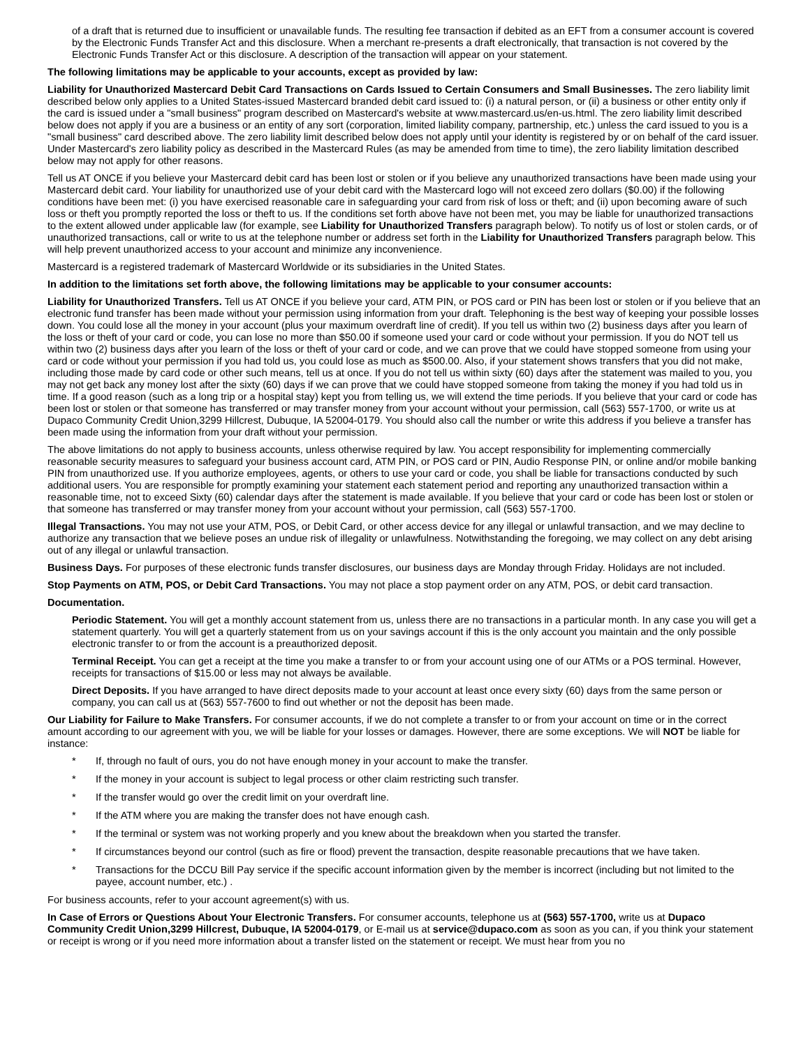of a draft that is returned due to insufficient or unavailable funds. The resulting fee transaction if debited as an EFT from a consumer account is covered by the Electronic Funds Transfer Act and this disclosure. When a merchant re-presents a draft electronically, that transaction is not covered by the Electronic Funds Transfer Act or this disclosure. A description of the transaction will appear on your statement.
The following limitations may be applicable to your accounts, except as provided by law:
Liability for Unauthorized Mastercard Debit Card Transactions on Cards Issued to Certain Consumers and Small Businesses. The zero liability limit described below only applies to a United States-issued Mastercard branded debit card issued to: (i) a natural person, or (ii) a business or other entity only if the card is issued under a "small business" program described on Mastercard's website at www.mastercard.us/en-us.html. The zero liability limit described below does not apply if you are a business or an entity of any sort (corporation, limited liability company, partnership, etc.) unless the card issued to you is a "small business" card described above. The zero liability limit described below does not apply until your identity is registered by or on behalf of the card issuer. Under Mastercard's zero liability policy as described in the Mastercard Rules (as may be amended from time to time), the zero liability limitation described below may not apply for other reasons.
Tell us AT ONCE if you believe your Mastercard debit card has been lost or stolen or if you believe any unauthorized transactions have been made using your Mastercard debit card. Your liability for unauthorized use of your debit card with the Mastercard logo will not exceed zero dollars ($0.00) if the following conditions have been met: (i) you have exercised reasonable care in safeguarding your card from risk of loss or theft; and (ii) upon becoming aware of such loss or theft you promptly reported the loss or theft to us. If the conditions set forth above have not been met, you may be liable for unauthorized transactions to the extent allowed under applicable law (for example, see Liability for Unauthorized Transfers paragraph below). To notify us of lost or stolen cards, or of unauthorized transactions, call or write to us at the telephone number or address set forth in the Liability for Unauthorized Transfers paragraph below. This will help prevent unauthorized access to your account and minimize any inconvenience.
Mastercard is a registered trademark of Mastercard Worldwide or its subsidiaries in the United States.
In addition to the limitations set forth above, the following limitations may be applicable to your consumer accounts:
Liability for Unauthorized Transfers. Tell us AT ONCE if you believe your card, ATM PIN, or POS card or PIN has been lost or stolen or if you believe that an electronic fund transfer has been made without your permission using information from your draft. Telephoning is the best way of keeping your possible losses down. You could lose all the money in your account (plus your maximum overdraft line of credit). If you tell us within two (2) business days after you learn of the loss or theft of your card or code, you can lose no more than $50.00 if someone used your card or code without your permission. If you do NOT tell us within two (2) business days after you learn of the loss or theft of your card or code, and we can prove that we could have stopped someone from using your card or code without your permission if you had told us, you could lose as much as $500.00. Also, if your statement shows transfers that you did not make, including those made by card code or other such means, tell us at once. If you do not tell us within sixty (60) days after the statement was mailed to you, you may not get back any money lost after the sixty (60) days if we can prove that we could have stopped someone from taking the money if you had told us in time. If a good reason (such as a long trip or a hospital stay) kept you from telling us, we will extend the time periods. If you believe that your card or code has been lost or stolen or that someone has transferred or may transfer money from your account without your permission, call (563) 557-1700, or write us at Dupaco Community Credit Union,3299 Hillcrest, Dubuque, IA 52004-0179. You should also call the number or write this address if you believe a transfer has been made using the information from your draft without your permission.
The above limitations do not apply to business accounts, unless otherwise required by law. You accept responsibility for implementing commercially reasonable security measures to safeguard your business account card, ATM PIN, or POS card or PIN, Audio Response PIN, or online and/or mobile banking PIN from unauthorized use. If you authorize employees, agents, or others to use your card or code, you shall be liable for transactions conducted by such additional users. You are responsible for promptly examining your statement each statement period and reporting any unauthorized transaction within a reasonable time, not to exceed Sixty (60) calendar days after the statement is made available. If you believe that your card or code has been lost or stolen or that someone has transferred or may transfer money from your account without your permission, call (563) 557-1700.
Illegal Transactions. You may not use your ATM, POS, or Debit Card, or other access device for any illegal or unlawful transaction, and we may decline to authorize any transaction that we believe poses an undue risk of illegality or unlawfulness. Notwithstanding the foregoing, we may collect on any debt arising out of any illegal or unlawful transaction.
Business Days. For purposes of these electronic funds transfer disclosures, our business days are Monday through Friday. Holidays are not included.
Stop Payments on ATM, POS, or Debit Card Transactions. You may not place a stop payment order on any ATM, POS, or debit card transaction.
Documentation.
Periodic Statement. You will get a monthly account statement from us, unless there are no transactions in a particular month. In any case you will get a statement quarterly. You will get a quarterly statement from us on your savings account if this is the only account you maintain and the only possible electronic transfer to or from the account is a preauthorized deposit.
Terminal Receipt. You can get a receipt at the time you make a transfer to or from your account using one of our ATMs or a POS terminal. However, receipts for transactions of $15.00 or less may not always be available.
Direct Deposits. If you have arranged to have direct deposits made to your account at least once every sixty (60) days from the same person or company, you can call us at (563) 557-7600 to find out whether or not the deposit has been made.
Our Liability for Failure to Make Transfers. For consumer accounts, if we do not complete a transfer to or from your account on time or in the correct amount according to our agreement with you, we will be liable for your losses or damages. However, there are some exceptions. We will NOT be liable for instance:
* If, through no fault of ours, you do not have enough money in your account to make the transfer.
* If the money in your account is subject to legal process or other claim restricting such transfer.
* If the transfer would go over the credit limit on your overdraft line.
* If the ATM where you are making the transfer does not have enough cash.
* If the terminal or system was not working properly and you knew about the breakdown when you started the transfer.
* If circumstances beyond our control (such as fire or flood) prevent the transaction, despite reasonable precautions that we have taken.
* Transactions for the DCCU Bill Pay service if the specific account information given by the member is incorrect (including but not limited to the payee, account number, etc.) .
For business accounts, refer to your account agreement(s) with us.
In Case of Errors or Questions About Your Electronic Transfers. For consumer accounts, telephone us at (563) 557-1700, write us at Dupaco Community Credit Union,3299 Hillcrest, Dubuque, IA 52004-0179, or E-mail us at service@dupaco.com as soon as you can, if you think your statement or receipt is wrong or if you need more information about a transfer listed on the statement or receipt. We must hear from you no